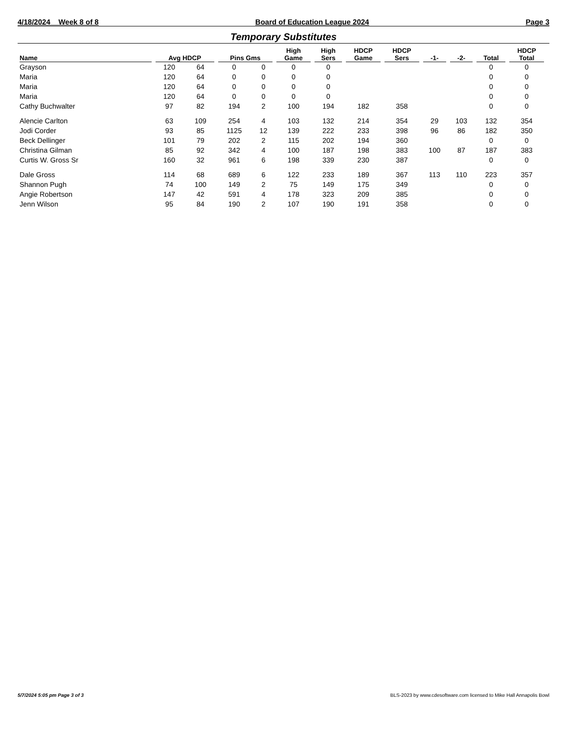4/18/2024 Week 8 of 8 Board of Education League 2024 Page 3
Temporary Substitutes
| Name | Avg HDCP | | Pins Gms | | High Game | High Sers | HDCP Game | HDCP Sers | -1- | -2- | Total | HDCP Total |
| --- | --- | --- | --- | --- | --- | --- | --- | --- | --- | --- | --- | --- |
| Grayson | 120 | 64 | 0 | 0 | 0 | 0 | | | | | 0 | 0 |
| Maria | 120 | 64 | 0 | 0 | 0 | 0 | | | | | 0 | 0 |
| Maria | 120 | 64 | 0 | 0 | 0 | 0 | | | | | 0 | 0 |
| Maria | 120 | 64 | 0 | 0 | 0 | 0 | | | | | 0 | 0 |
| Cathy Buchwalter | 97 | 82 | 194 | 2 | 100 | 194 | 182 | 358 | | | 0 | 0 |
| Alencie Carlton | 63 | 109 | 254 | 4 | 103 | 132 | 214 | 354 | 29 | 103 | 132 | 354 |
| Jodi Corder | 93 | 85 | 1125 | 12 | 139 | 222 | 233 | 398 | 96 | 86 | 182 | 350 |
| Beck Dellinger | 101 | 79 | 202 | 2 | 115 | 202 | 194 | 360 | | | 0 | 0 |
| Christina Gilman | 85 | 92 | 342 | 4 | 100 | 187 | 198 | 383 | 100 | 87 | 187 | 383 |
| Curtis W. Gross Sr | 160 | 32 | 961 | 6 | 198 | 339 | 230 | 387 | | | 0 | 0 |
| Dale Gross | 114 | 68 | 689 | 6 | 122 | 233 | 189 | 367 | 113 | 110 | 223 | 357 |
| Shannon Pugh | 74 | 100 | 149 | 2 | 75 | 149 | 175 | 349 | | | 0 | 0 |
| Angie Robertson | 147 | 42 | 591 | 4 | 178 | 323 | 209 | 385 | | | 0 | 0 |
| Jenn Wilson | 95 | 84 | 190 | 2 | 107 | 190 | 191 | 358 | | | 0 | 0 |
5/7/2024 5:05 pm Page 3 of 3 BLS-2023 by www.cdesoftware.com licensed to Mike Hall Annapolis Bowl